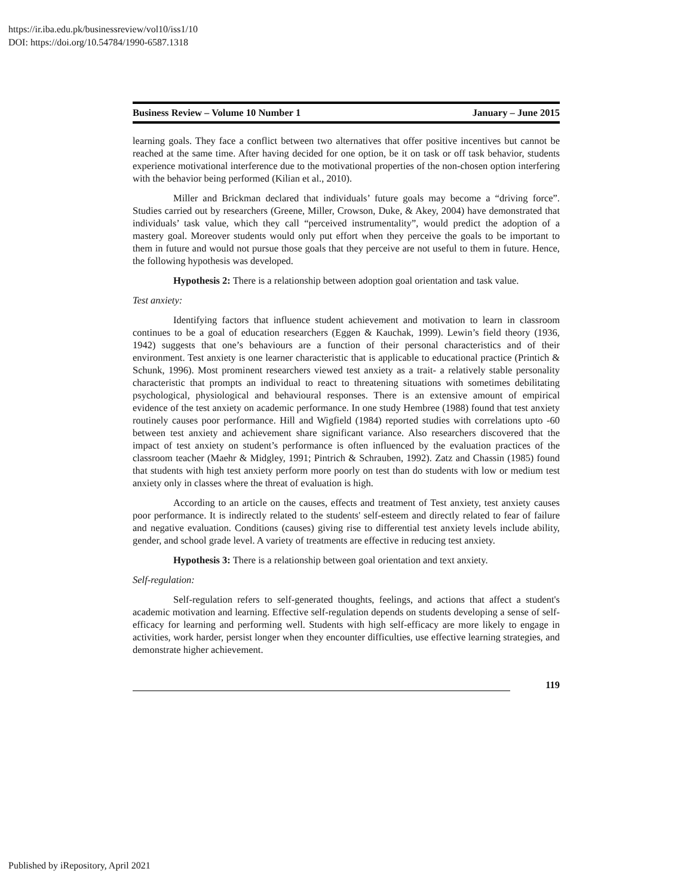https://ir.iba.edu.pk/businessreview/vol10/iss1/10
DOI: https://doi.org/10.54784/1990-6587.1318
Business Review – Volume 10 Number 1 January – June 2015
learning goals. They face a conflict between two alternatives that offer positive incentives but cannot be reached at the same time. After having decided for one option, be it on task or off task behavior, students experience motivational interference due to the motivational properties of the non-chosen option interfering with the behavior being performed (Kilian et al., 2010).
Miller and Brickman declared that individuals’ future goals may become a “driving force”. Studies carried out by researchers (Greene, Miller, Crowson, Duke, & Akey, 2004) have demonstrated that individuals’ task value, which they call “perceived instrumentality”, would predict the adoption of a mastery goal. Moreover students would only put effort when they perceive the goals to be important to them in future and would not pursue those goals that they perceive are not useful to them in future. Hence, the following hypothesis was developed.
Hypothesis 2: There is a relationship between adoption goal orientation and task value.
Test anxiety:
Identifying factors that influence student achievement and motivation to learn in classroom continues to be a goal of education researchers (Eggen & Kauchak, 1999). Lewin’s field theory (1936, 1942) suggests that one’s behaviours are a function of their personal characteristics and of their environment. Test anxiety is one learner characteristic that is applicable to educational practice (Printich & Schunk, 1996). Most prominent researchers viewed test anxiety as a trait- a relatively stable personality characteristic that prompts an individual to react to threatening situations with sometimes debilitating psychological, physiological and behavioural responses. There is an extensive amount of empirical evidence of the test anxiety on academic performance. In one study Hembree (1988) found that test anxiety routinely causes poor performance. Hill and Wigfield (1984) reported studies with correlations upto -60 between test anxiety and achievement share significant variance. Also researchers discovered that the impact of test anxiety on student’s performance is often influenced by the evaluation practices of the classroom teacher (Maehr & Midgley, 1991; Pintrich & Schrauben, 1992). Zatz and Chassin (1985) found that students with high test anxiety perform more poorly on test than do students with low or medium test anxiety only in classes where the threat of evaluation is high.
According to an article on the causes, effects and treatment of Test anxiety, test anxiety causes poor performance. It is indirectly related to the students' self-esteem and directly related to fear of failure and negative evaluation. Conditions (causes) giving rise to differential test anxiety levels include ability, gender, and school grade level. A variety of treatments are effective in reducing test anxiety.
Hypothesis 3: There is a relationship between goal orientation and text anxiety.
Self-regulation:
Self-regulation refers to self-generated thoughts, feelings, and actions that affect a student's academic motivation and learning. Effective self-regulation depends on students developing a sense of self-efficacy for learning and performing well. Students with high self-efficacy are more likely to engage in activities, work harder, persist longer when they encounter difficulties, use effective learning strategies, and demonstrate higher achievement.
119
Published by iRepository, April 2021